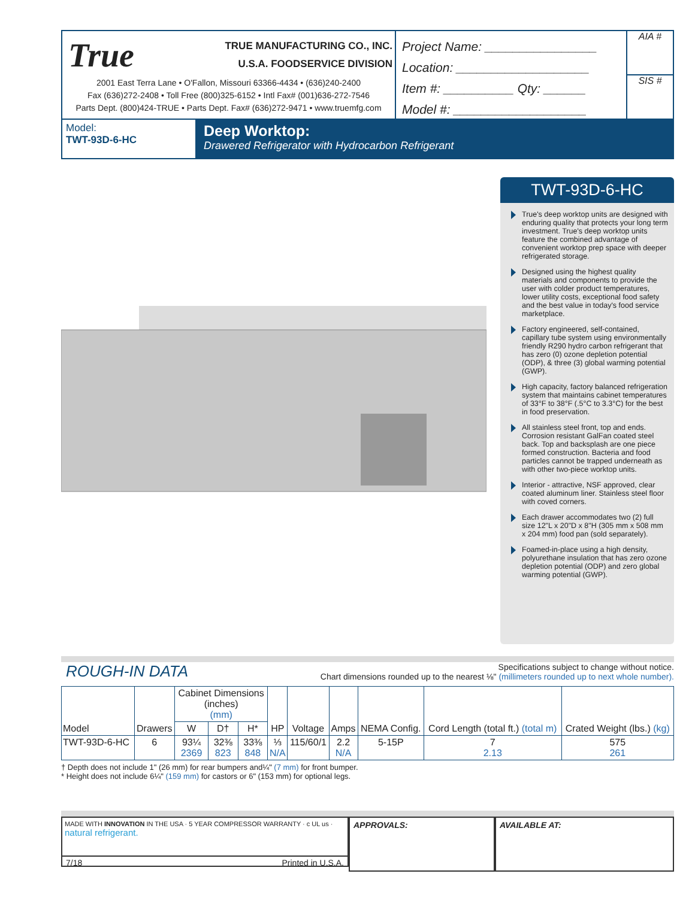True TRUE MANUFACTURING CO., INC.
U.S.A. FOODSERVICE DIVISION
2001 East Terra Lane • O'Fallon, Missouri 63366-4434 • (636)240-2400
Fax (636)272-2408 • Toll Free (800)325-6152 • Intl Fax# (001)636-272-7546
Parts Dept. (800)424-TRUE • Parts Dept. Fax# (636)272-9471 • www.truemfg.com
Project Name: ________________
Location: ___________________
Item #: __________ Qty: ______
Model #: ___________________
AIA #
SIS #
Model:
TWT-93D-6-HC
Deep Worktop:
Drawered Refrigerator with Hydrocarbon Refrigerant
TWT-93D-6-HC
True's deep worktop units are designed with enduring quality that protects your long term investment. True's deep worktop units feature the combined advantage of convenient worktop prep space with deeper refrigerated storage.
Designed using the highest quality materials and components to provide the user with colder product temperatures, lower utility costs, exceptional food safety and the best value in today's food service marketplace.
Factory engineered, self-contained, capillary tube system using environmentally friendly R290 hydro carbon refrigerant that has zero (0) ozone depletion potential (ODP), & three (3) global warming potential (GWP).
High capacity, factory balanced refrigeration system that maintains cabinet temperatures of 33°F to 38°F (.5°C to 3.3°C) for the best in food preservation.
All stainless steel front, top and ends. Corrosion resistant GalFan coated steel back. Top and backsplash are one piece formed construction. Bacteria and food particles cannot be trapped underneath as with other two-piece worktop units.
Interior - attractive, NSF approved, clear coated aluminum liner. Stainless steel floor with coved corners.
Each drawer accommodates two (2) full size 12"L x 20"D x 8"H (305 mm x 508 mm x 204 mm) food pan (sold separately).
Foamed-in-place using a high density, polyurethane insulation that has zero ozone depletion potential (ODP) and zero global warming potential (GWP).
ROUGH-IN DATA
Specifications subject to change without notice.
Chart dimensions rounded up to the nearest ⅛" (millimeters rounded up to next whole number).
| Model | Drawers | Cabinet Dimensions (inches) (mm) | | | HP | Voltage | Amps | NEMA Config. | Cord Length (total ft.) (total m) | Crated Weight (lbs.) (kg) |
| --- | --- | --- | --- | --- | --- | --- | --- | --- | --- | --- |
| | | W | D† | H* | | | | | | |
| TWT-93D-6-HC | 6 | 93¼ 2369 | 32⅜ 823 | 33⅜ 848 | ⅓ N/A | 115/60/1 | 2.2 N/A | 5-15P | 7 2.13 | 575 261 |
† Depth does not include 1" (26 mm) for rear bumpers and¼" (7 mm) for front bumper.
* Height does not include 6¼" (159 mm) for castors or 6" (153 mm) for optional legs.
MADE WITH INNOVATION IN THE USA · 5 YEAR COMPRESSOR WARRANTY · c UL us · natural refrigerant.
7/18 Printed in U.S.A.
APPROVALS: AVAILABLE AT: